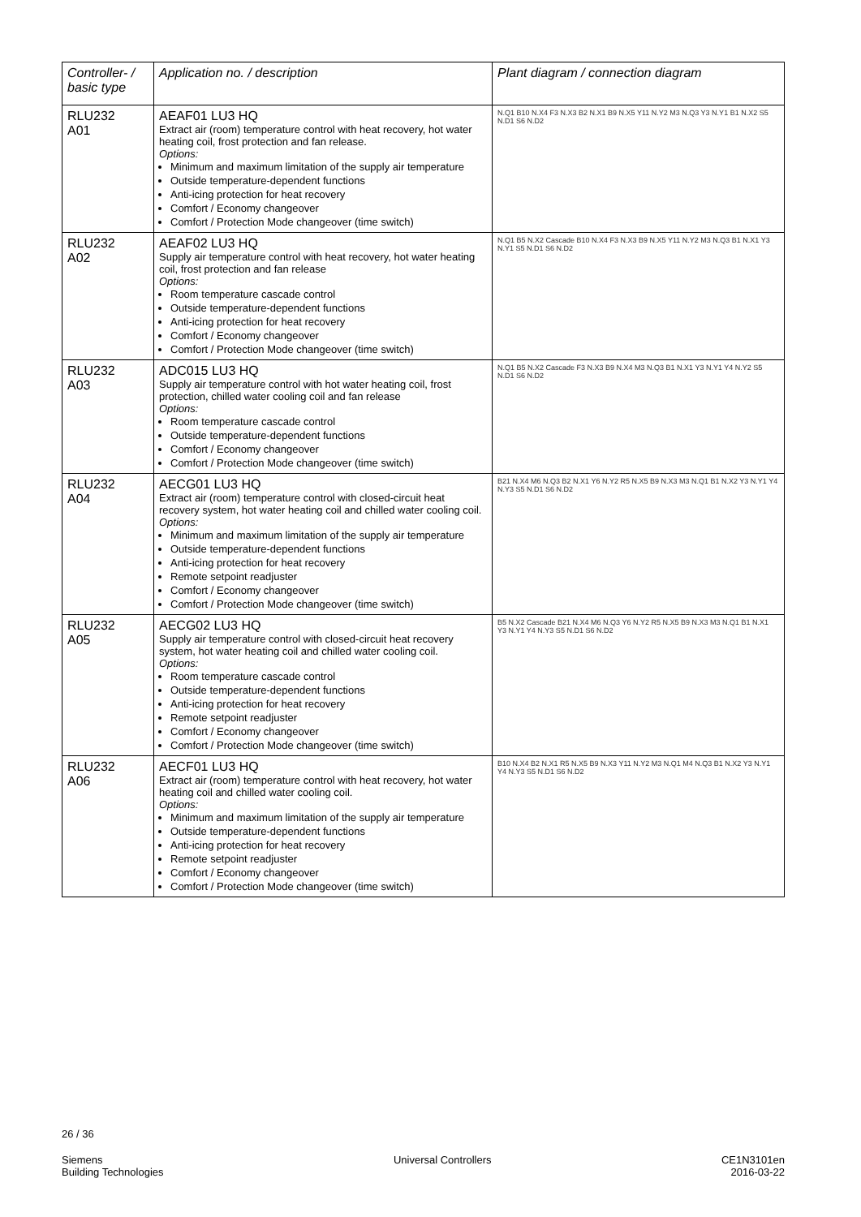| Controller- / basic type | Application no. / description | Plant diagram / connection diagram |
| --- | --- | --- |
| RLU232 A01 | AEAF01 LU3 HQ Extract air (room) temperature control with heat recovery, hot water heating coil, frost protection and fan release. Options: Minimum and maximum limitation of the supply air temperature Outside temperature-dependent functions Anti-icing protection for heat recovery Comfort / Economy changeover Comfort / Protection Mode changeover (time switch) | N.Q1 B10 N.X4 F3 N.X3 B2 N.X1 B9 N.X5 Y11 N.Y2 M3 N.Q3 Y3 N.Y1 B1 N.X2 S5 N.D1 S6 N.D2 |
| RLU232 A02 | AEAF02 LU3 HQ Supply air temperature control with heat recovery, hot water heating coil, frost protection and fan release Options: Room temperature cascade control Outside temperature-dependent functions Anti-icing protection for heat recovery Comfort / Economy changeover Comfort / Protection Mode changeover (time switch) | N.Q1 B5 N.X2 Cascade B10 N.X4 F3 N.X3 B9 N.X5 Y11 N.Y2 M3 N.Q3 B1 N.X1 Y3 N.Y1 S5 N.D1 S6 N.D2 |
| RLU232 A03 | ADC015 LU3 HQ Supply air temperature control with hot water heating coil, frost protection, chilled water cooling coil and fan release Options: Room temperature cascade control Outside temperature-dependent functions Comfort / Economy changeover Comfort / Protection Mode changeover (time switch) | N.Q1 B5 N.X2 Cascade F3 N.X3 B9 N.X4 M3 N.Q3 B1 N.X1 Y3 N.Y1 Y4 N.Y2 S5 N.D1 S6 N.D2 |
| RLU232 A04 | AECG01 LU3 HQ Extract air (room) temperature control with closed-circuit heat recovery system, hot water heating coil and chilled water cooling coil. Options: Minimum and maximum limitation of the supply air temperature Outside temperature-dependent functions Anti-icing protection for heat recovery Remote setpoint readjuster Comfort / Economy changeover Comfort / Protection Mode changeover (time switch) | B21 N.X4 M6 N.Q3 B2 N.X1 Y6 N.Y2 R5 N.X5 B9 N.X3 M3 N.Q1 B1 N.X2 Y3 N.Y1 Y4 N.Y3 S5 N.D1 S6 N.D2 |
| RLU232 A05 | AECG02 LU3 HQ Supply air temperature control with closed-circuit heat recovery system, hot water heating coil and chilled water cooling coil. Options: Room temperature cascade control Outside temperature-dependent functions Anti-icing protection for heat recovery Remote setpoint readjuster Comfort / Economy changeover Comfort / Protection Mode changeover (time switch) | B5 N.X2 Cascade B21 N.X4 M6 N.Q3 Y6 N.Y2 R5 N.X5 B9 N.X3 M3 N.Q1 B1 N.X1 Y3 N.Y1 Y4 N.Y3 S5 N.D1 S6 N.D2 |
| RLU232 A06 | AECF01 LU3 HQ Extract air (room) temperature control with heat recovery, hot water heating coil and chilled water cooling coil. Options: Minimum and maximum limitation of the supply air temperature Outside temperature-dependent functions Anti-icing protection for heat recovery Remote setpoint readjuster Comfort / Economy changeover Comfort / Protection Mode changeover (time switch) | B10 N.X4 B2 N.X1 R5 N.X5 B9 N.X3 Y11 N.Y2 M3 N.Q1 M4 N.Q3 B1 N.X2 Y3 N.Y1 Y4 N.Y3 S5 N.D1 S6 N.D2 |
26 / 36
Siemens
Building Technologies
Universal Controllers CE1N3101en
2016-03-22